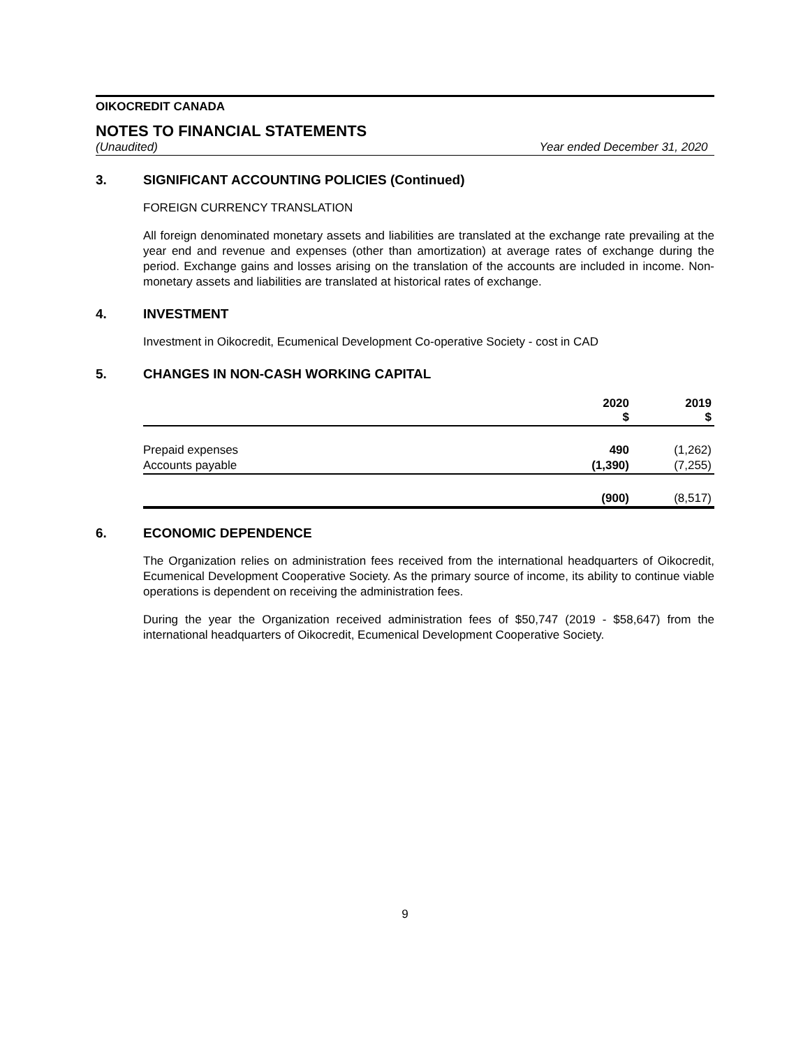OIKOCREDIT CANADA
NOTES TO FINANCIAL STATEMENTS
(Unaudited) Year ended December 31, 2020
3. SIGNIFICANT ACCOUNTING POLICIES (Continued)
FOREIGN CURRENCY TRANSLATION
All foreign denominated monetary assets and liabilities are translated at the exchange rate prevailing at the year end and revenue and expenses (other than amortization) at average rates of exchange during the period. Exchange gains and losses arising on the translation of the accounts are included in income. Non-monetary assets and liabilities are translated at historical rates of exchange.
4. INVESTMENT
Investment in Oikocredit, Ecumenical Development Co-operative Society - cost in CAD
5. CHANGES IN NON-CASH WORKING CAPITAL
| | 2020 $ | 2019 $ |
| --- | --- | --- |
| Prepaid expenses | 490 | (1,262) |
| Accounts payable | (1,390) | (7,255) |
| | (900) | (8,517) |
6. ECONOMIC DEPENDENCE
The Organization relies on administration fees received from the international headquarters of Oikocredit, Ecumenical Development Cooperative Society. As the primary source of income, its ability to continue viable operations is dependent on receiving the administration fees.
During the year the Organization received administration fees of $50,747 (2019 - $58,647) from the international headquarters of Oikocredit, Ecumenical Development Cooperative Society.
9